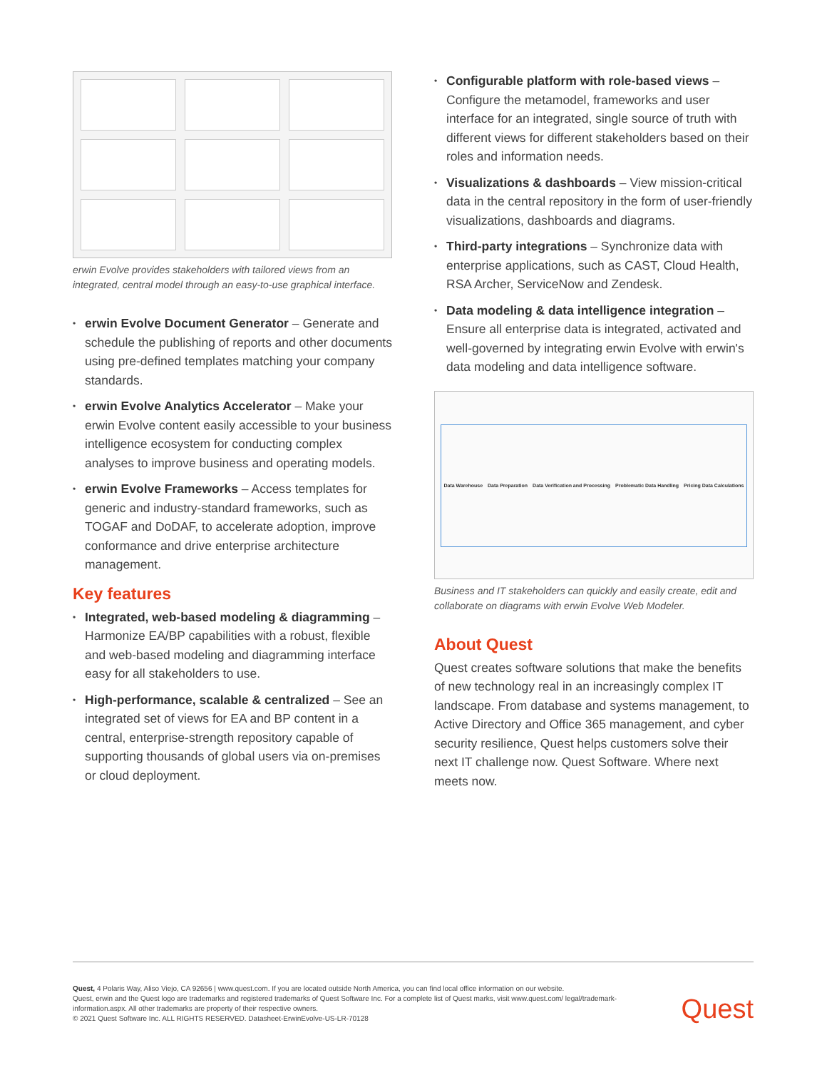erwin Evolve provides stakeholders with tailored views from an integrated, central model through an easy-to-use graphical interface.
• erwin Evolve Document Generator – Generate and schedule the publishing of reports and other documents using pre-defined templates matching your company standards.
• erwin Evolve Analytics Accelerator – Make your erwin Evolve content easily accessible to your business intelligence ecosystem for conducting complex analyses to improve business and operating models.
• erwin Evolve Frameworks – Access templates for generic and industry-standard frameworks, such as TOGAF and DoDAF, to accelerate adoption, improve conformance and drive enterprise architecture management.
Key features
• Integrated, web-based modeling & diagramming – Harmonize EA/BP capabilities with a robust, flexible and web-based modeling and diagramming interface easy for all stakeholders to use.
• High-performance, scalable & centralized – See an integrated set of views for EA and BP content in a central, enterprise-strength repository capable of supporting thousands of global users via on-premises or cloud deployment.
• Configurable platform with role-based views – Configure the metamodel, frameworks and user interface for an integrated, single source of truth with different views for different stakeholders based on their roles and information needs.
• Visualizations & dashboards – View mission-critical data in the central repository in the form of user-friendly visualizations, dashboards and diagrams.
• Third-party integrations – Synchronize data with enterprise applications, such as CAST, Cloud Health, RSA Archer, ServiceNow and Zendesk.
• Data modeling & data intelligence integration – Ensure all enterprise data is integrated, activated and well-governed by integrating erwin Evolve with erwin's data modeling and data intelligence software.
Data Warehouse Data Preparation Data Verification and Processing Problematic Data Handling Pricing Data Calculations
Business and IT stakeholders can quickly and easily create, edit and collaborate on diagrams with erwin Evolve Web Modeler.
About Quest
Quest creates software solutions that make the benefits of new technology real in an increasingly complex IT landscape. From database and systems management, to Active Directory and Office 365 management, and cyber security resilience, Quest helps customers solve their next IT challenge now. Quest Software. Where next meets now.
Quest, 4 Polaris Way, Aliso Viejo, CA 92656 | www.quest.com. If you are located outside North America, you can find local office information on our website.
Quest, erwin and the Quest logo are trademarks and registered trademarks of Quest Software Inc. For a complete list of Quest marks, visit www.quest.com/ legal/trademark-information.aspx. All other trademarks are property of their respective owners.
© 2021 Quest Software Inc. ALL RIGHTS RESERVED. Datasheet-ErwinEvolve-US-LR-70128
Quest